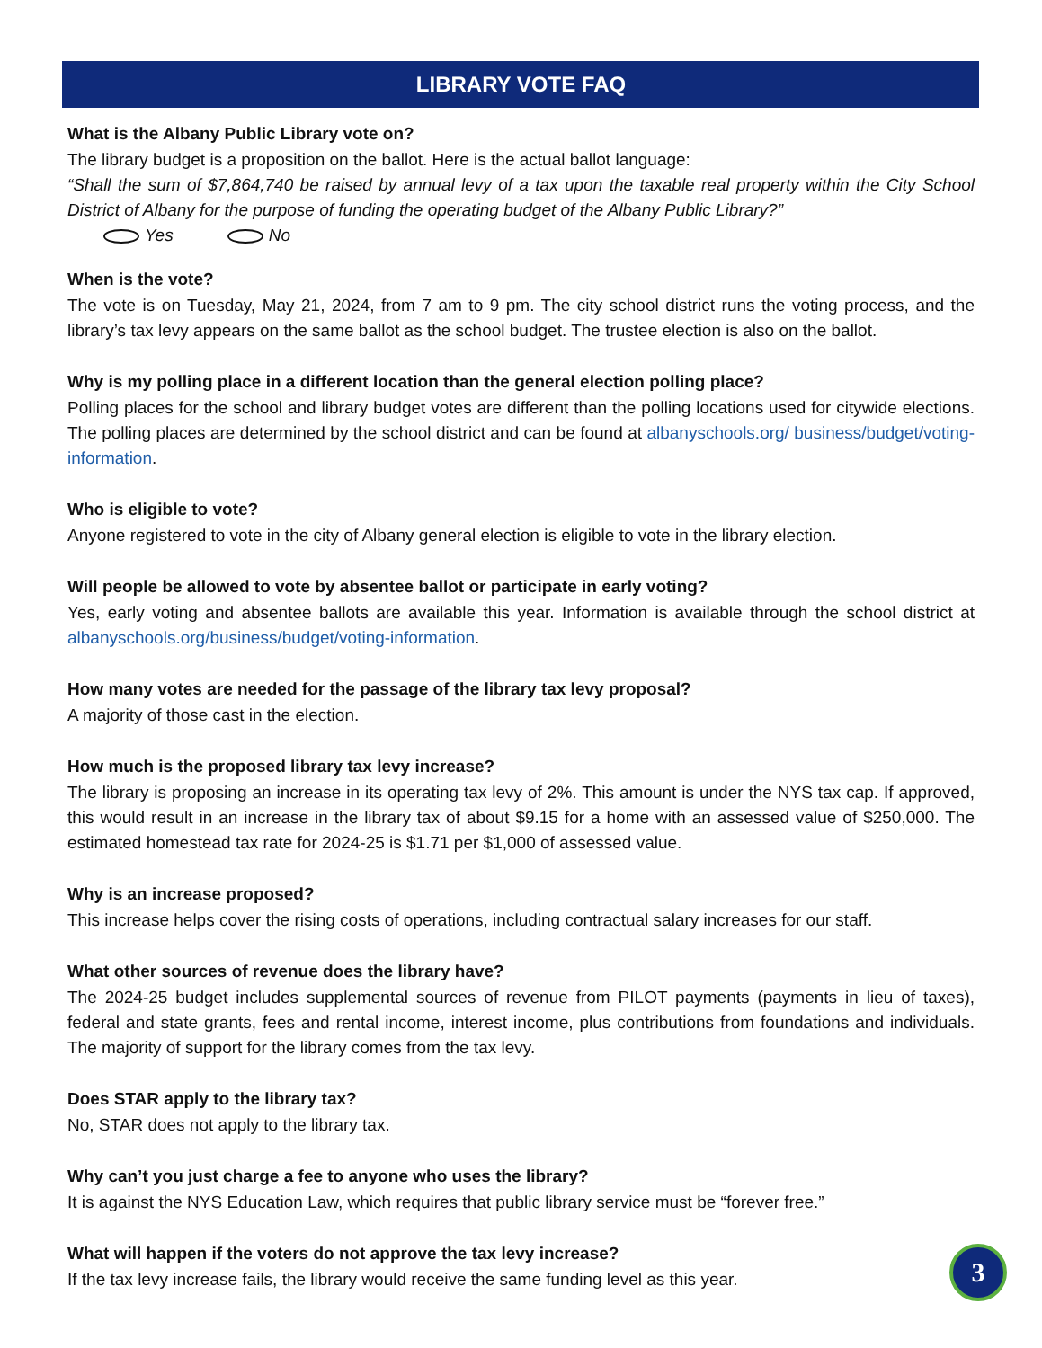LIBRARY VOTE FAQ
What is the Albany Public Library vote on?
The library budget is a proposition on the ballot. Here is the actual ballot language:
“Shall the sum of $7,864,740 be raised by annual levy of a tax upon the taxable real property within the City School District of Albany for the purpose of funding the operating budget of the Albany Public Library?”
Yes No
When is the vote?
The vote is on Tuesday, May 21, 2024, from 7 am to 9 pm. The city school district runs the voting process, and the library’s tax levy appears on the same ballot as the school budget. The trustee election is also on the ballot.
Why is my polling place in a different location than the general election polling place?
Polling places for the school and library budget votes are different than the polling locations used for citywide elections. The polling places are determined by the school district and can be found at albanyschools.org/ business/budget/voting-information.
Who is eligible to vote?
Anyone registered to vote in the city of Albany general election is eligible to vote in the library election.
Will people be allowed to vote by absentee ballot or participate in early voting?
Yes, early voting and absentee ballots are available this year. Information is available through the school district at albanyschools.org/business/budget/voting-information.
How many votes are needed for the passage of the library tax levy proposal?
A majority of those cast in the election.
How much is the proposed library tax levy increase?
The library is proposing an increase in its operating tax levy of 2%. This amount is under the NYS tax cap. If approved, this would result in an increase in the library tax of about $9.15 for a home with an assessed value of $250,000. The estimated homestead tax rate for 2024-25 is $1.71 per $1,000 of assessed value.
Why is an increase proposed?
This increase helps cover the rising costs of operations, including contractual salary increases for our staff.
What other sources of revenue does the library have?
The 2024-25 budget includes supplemental sources of revenue from PILOT payments (payments in lieu of taxes), federal and state grants, fees and rental income, interest income, plus contributions from foundations and individuals. The majority of support for the library comes from the tax levy.
Does STAR apply to the library tax?
No, STAR does not apply to the library tax.
Why can’t you just charge a fee to anyone who uses the library?
It is against the NYS Education Law, which requires that public library service must be “forever free.”
What will happen if the voters do not approve the tax levy increase?
If the tax levy increase fails, the library would receive the same funding level as this year.
3